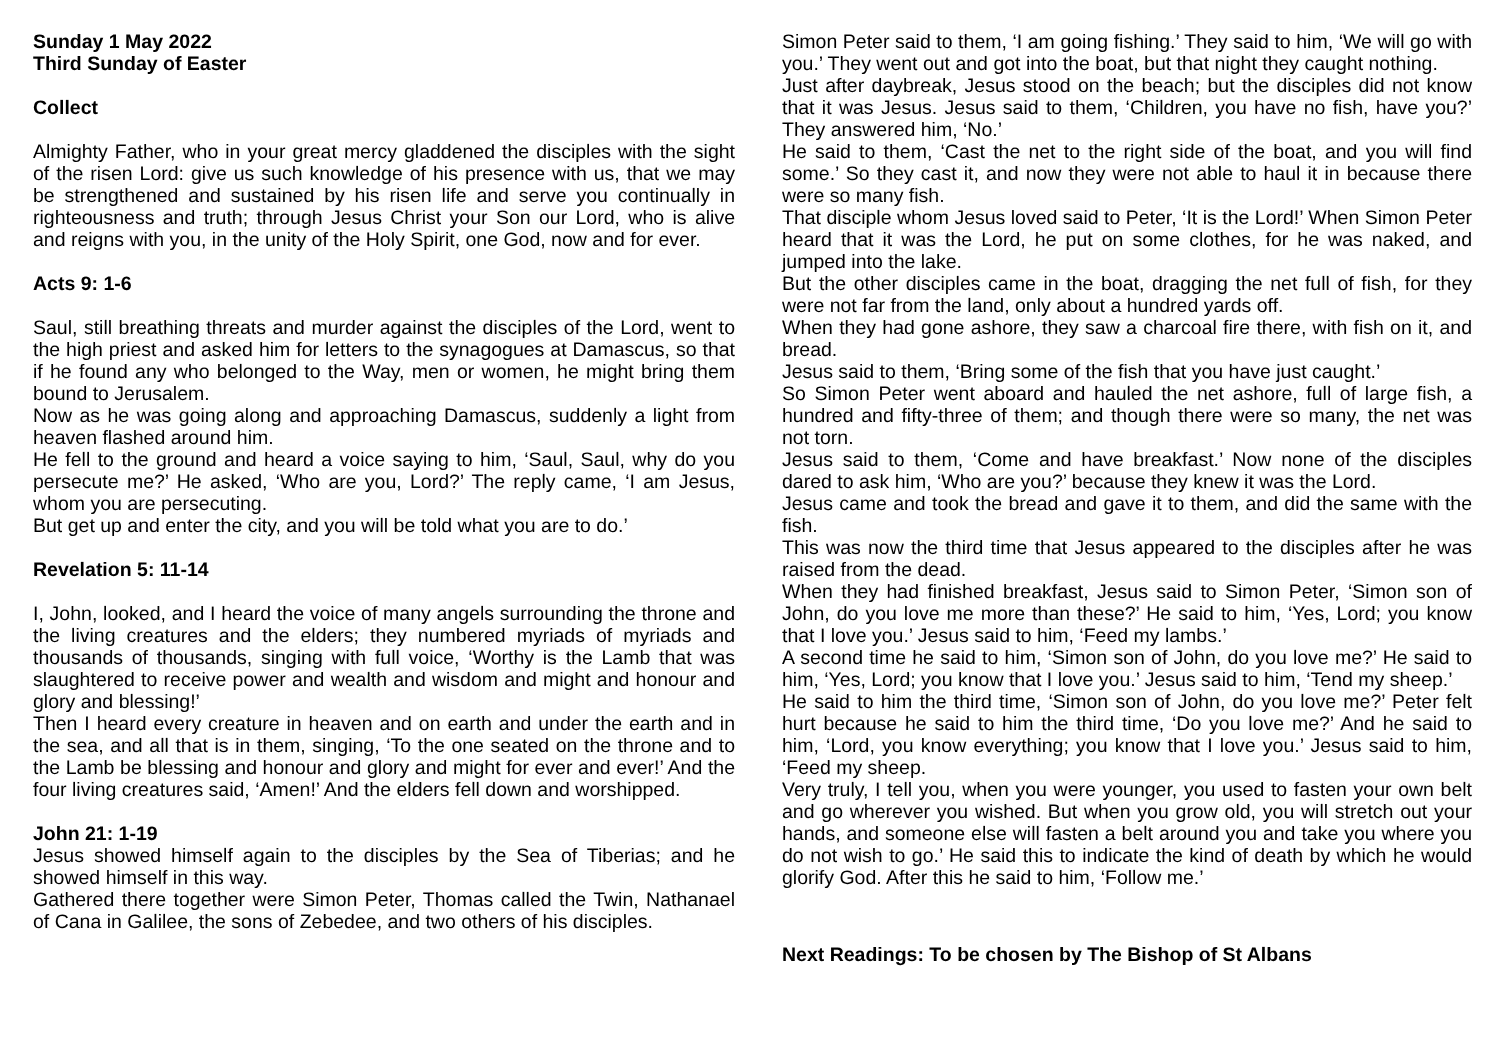Sunday 1 May 2022
Third Sunday of Easter
Collect
Almighty Father, who in your great mercy gladdened the disciples with the sight of the risen Lord: give us such knowledge of his presence with us, that we may be strengthened and sustained by his risen life and serve you continually in righteousness and truth; through Jesus Christ your Son our Lord, who is alive and reigns with you, in the unity of the Holy Spirit, one God, now and for ever.
Acts 9: 1-6
Saul, still breathing threats and murder against the disciples of the Lord, went to the high priest and asked him for letters to the synagogues at Damascus, so that if he found any who belonged to the Way, men or women, he might bring them bound to Jerusalem.
Now as he was going along and approaching Damascus, suddenly a light from heaven flashed around him.
He fell to the ground and heard a voice saying to him, ‘Saul, Saul, why do you persecute me?’ He asked, ‘Who are you, Lord?’ The reply came, ‘I am Jesus, whom you are persecuting.
But get up and enter the city, and you will be told what you are to do.’
Revelation 5: 11-14
I, John, looked, and I heard the voice of many angels surrounding the throne and the living creatures and the elders; they numbered myriads of myriads and thousands of thousands, singing with full voice, ‘Worthy is the Lamb that was slaughtered to receive power and wealth and wisdom and might and honour and glory and blessing!’
Then I heard every creature in heaven and on earth and under the earth and in the sea, and all that is in them, singing, ‘To the one seated on the throne and to the Lamb be blessing and honour and glory and might for ever and ever!’ And the four living creatures said, ‘Amen!’ And the elders fell down and worshipped.
John 21: 1-19
Jesus showed himself again to the disciples by the Sea of Tiberias; and he showed himself in this way.
Gathered there together were Simon Peter, Thomas called the Twin, Nathanael of Cana in Galilee, the sons of Zebedee, and two others of his disciples.
Simon Peter said to them, ‘I am going fishing.’ They said to him, ‘We will go with you.’ They went out and got into the boat, but that night they caught nothing.
Just after daybreak, Jesus stood on the beach; but the disciples did not know that it was Jesus. Jesus said to them, ‘Children, you have no fish, have you?’ They answered him, ‘No.’
He said to them, ‘Cast the net to the right side of the boat, and you will find some.’ So they cast it, and now they were not able to haul it in because there were so many fish.
That disciple whom Jesus loved said to Peter, ‘It is the Lord!’ When Simon Peter heard that it was the Lord, he put on some clothes, for he was naked, and jumped into the lake.
But the other disciples came in the boat, dragging the net full of fish, for they were not far from the land, only about a hundred yards off.
When they had gone ashore, they saw a charcoal fire there, with fish on it, and bread.
Jesus said to them, ‘Bring some of the fish that you have just caught.’
So Simon Peter went aboard and hauled the net ashore, full of large fish, a hundred and fifty-three of them; and though there were so many, the net was not torn.
Jesus said to them, ‘Come and have breakfast.’ Now none of the disciples dared to ask him, ‘Who are you?’ because they knew it was the Lord.
Jesus came and took the bread and gave it to them, and did the same with the fish.
This was now the third time that Jesus appeared to the disciples after he was raised from the dead.
When they had finished breakfast, Jesus said to Simon Peter, ‘Simon son of John, do you love me more than these?’ He said to him, ‘Yes, Lord; you know that I love you.’ Jesus said to him, ‘Feed my lambs.’
A second time he said to him, ‘Simon son of John, do you love me?’ He said to him, ‘Yes, Lord; you know that I love you.’ Jesus said to him, ‘Tend my sheep.’
He said to him the third time, ‘Simon son of John, do you love me?’ Peter felt hurt because he said to him the third time, ‘Do you love me?’ And he said to him, ‘Lord, you know everything; you know that I love you.’ Jesus said to him, ‘Feed my sheep.
Very truly, I tell you, when you were younger, you used to fasten your own belt and go wherever you wished. But when you grow old, you will stretch out your hands, and someone else will fasten a belt around you and take you where you do not wish to go.’ He said this to indicate the kind of death by which he would glorify God. After this he said to him, ‘Follow me.’
Next Readings: To be chosen by The Bishop of St Albans